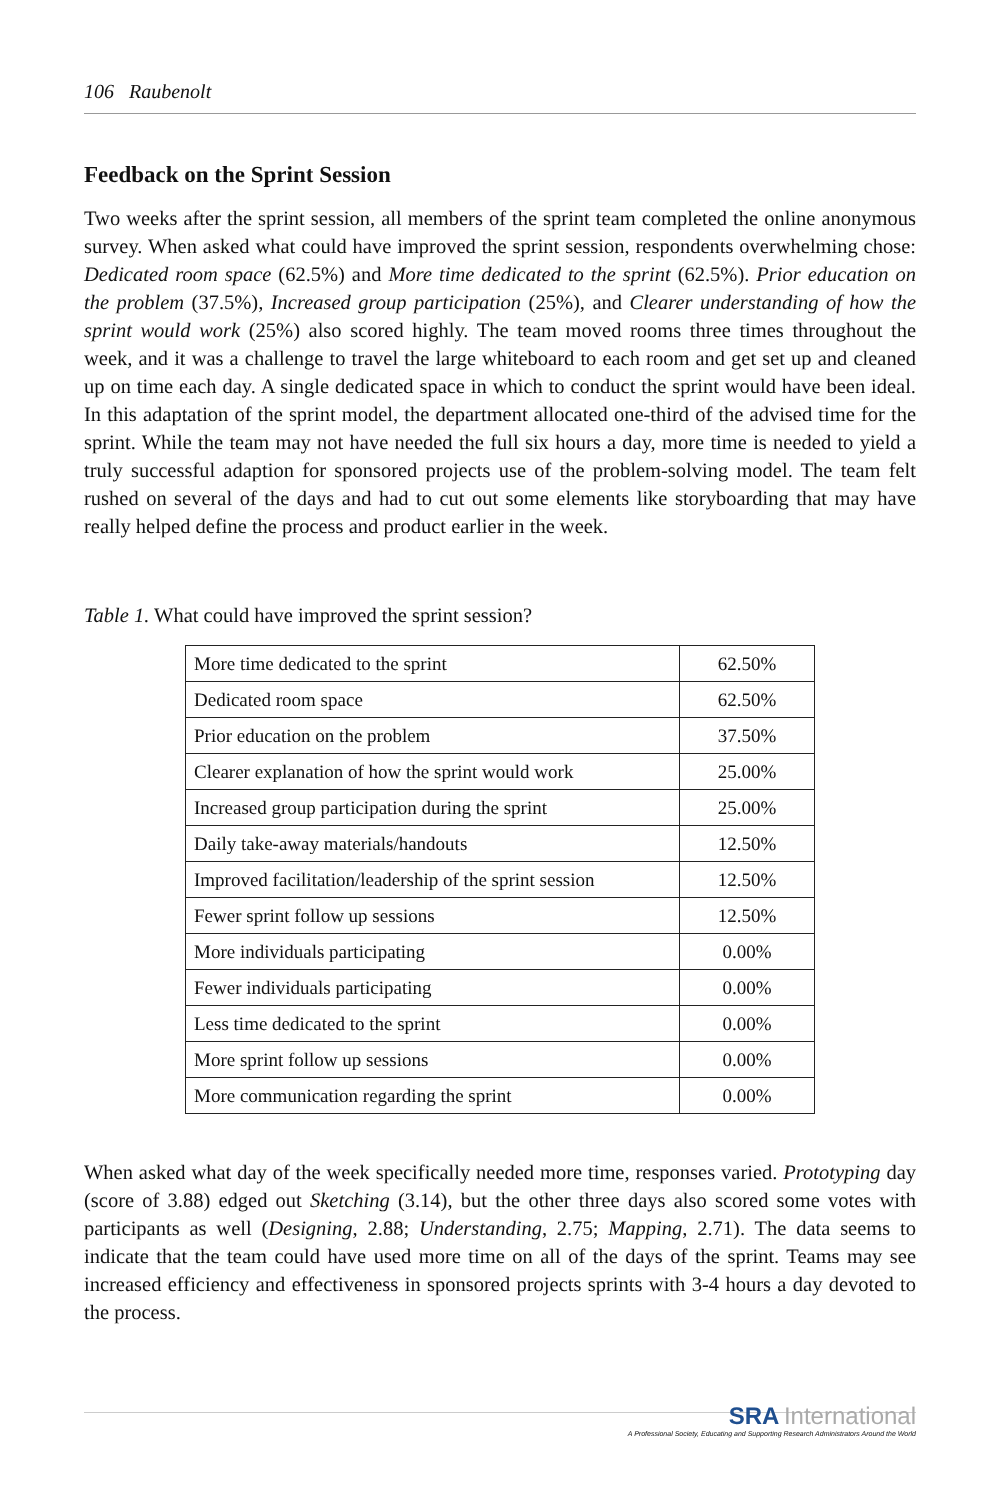106 Raubenolt
Feedback on the Sprint Session
Two weeks after the sprint session, all members of the sprint team completed the online anonymous survey. When asked what could have improved the sprint session, respondents overwhelming chose: Dedicated room space (62.5%) and More time dedicated to the sprint (62.5%). Prior education on the problem (37.5%), Increased group participation (25%), and Clearer understanding of how the sprint would work (25%) also scored highly. The team moved rooms three times throughout the week, and it was a challenge to travel the large whiteboard to each room and get set up and cleaned up on time each day. A single dedicated space in which to conduct the sprint would have been ideal. In this adaptation of the sprint model, the department allocated one-third of the advised time for the sprint. While the team may not have needed the full six hours a day, more time is needed to yield a truly successful adaption for sponsored projects use of the problem-solving model. The team felt rushed on several of the days and had to cut out some elements like storyboarding that may have really helped define the process and product earlier in the week.
Table 1. What could have improved the sprint session?
| More time dedicated to the sprint | 62.50% |
| Dedicated room space | 62.50% |
| Prior education on the problem | 37.50% |
| Clearer explanation of how the sprint would work | 25.00% |
| Increased group participation during the sprint | 25.00% |
| Daily take-away materials/handouts | 12.50% |
| Improved facilitation/leadership of the sprint session | 12.50% |
| Fewer sprint follow up sessions | 12.50% |
| More individuals participating | 0.00% |
| Fewer individuals participating | 0.00% |
| Less time dedicated to the sprint | 0.00% |
| More sprint follow up sessions | 0.00% |
| More communication regarding the sprint | 0.00% |
When asked what day of the week specifically needed more time, responses varied. Prototyping day (score of 3.88) edged out Sketching (3.14), but the other three days also scored some votes with participants as well (Designing, 2.88; Understanding, 2.75; Mapping, 2.71). The data seems to indicate that the team could have used more time on all of the days of the sprint. Teams may see increased efficiency and effectiveness in sponsored projects sprints with 3-4 hours a day devoted to the process.
SRA International
A Professional Society, Educating and Supporting Research Administrators Around the World